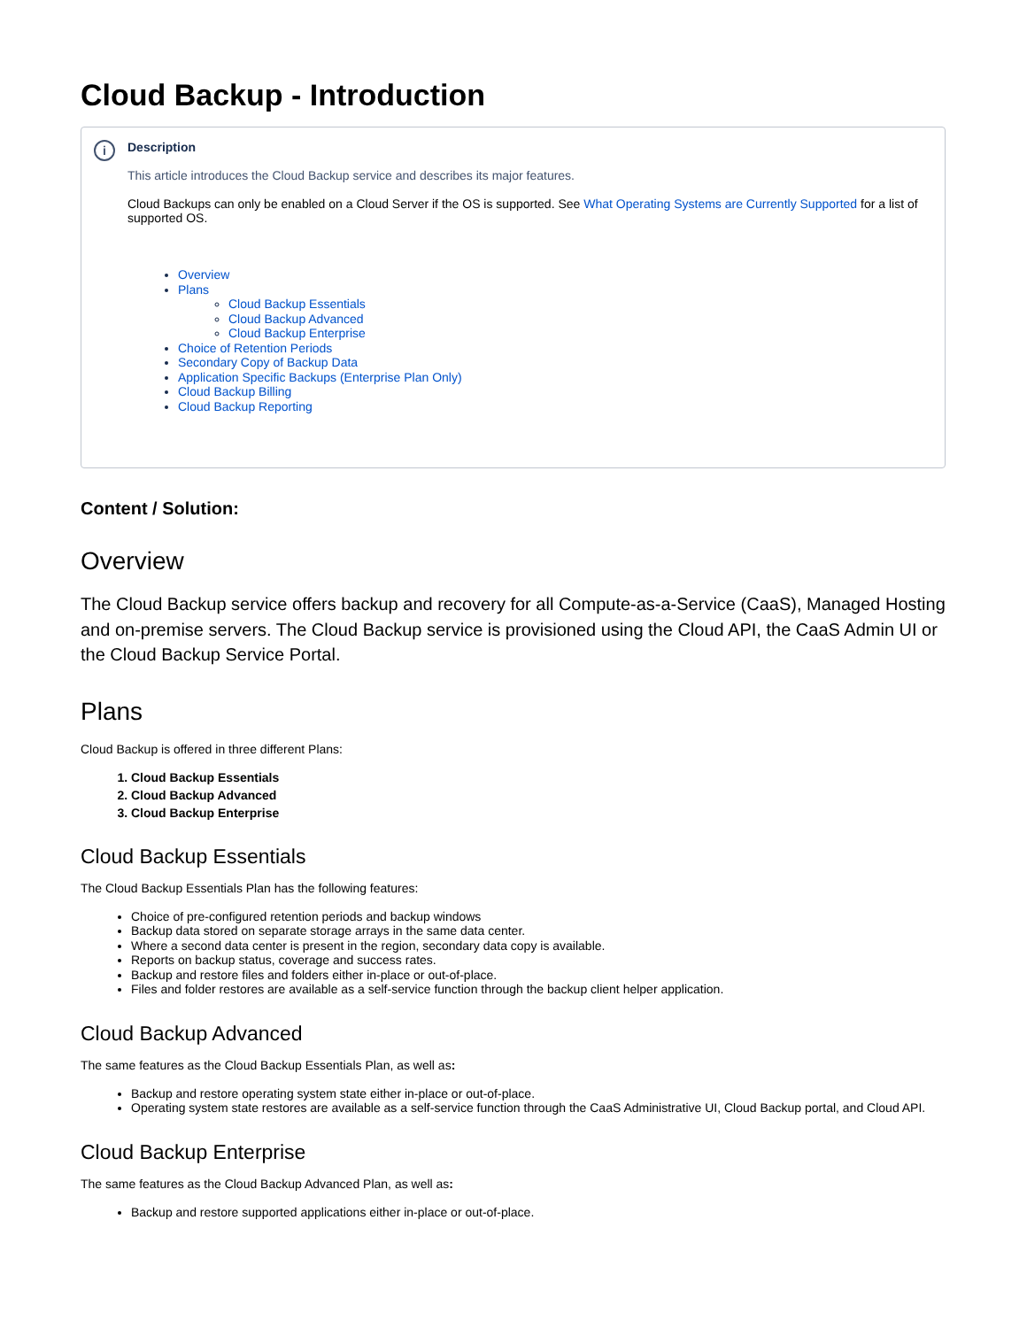Cloud Backup - Introduction
i
Description
This article introduces the Cloud Backup service and describes its major features.
Cloud Backups can only be enabled on a Cloud Server if the OS is supported. See What Operating Systems are Currently Supported for a list of supported OS.
Overview
Plans
Cloud Backup Essentials
Cloud Backup Advanced
Cloud Backup Enterprise
Choice of Retention Periods
Secondary Copy of Backup Data
Application Specific Backups (Enterprise Plan Only)
Cloud Backup Billing
Cloud Backup Reporting
Content / Solution:
Overview
The Cloud Backup service offers backup and recovery for all Compute-as-a-Service (CaaS), Managed Hosting and on-premise servers. The Cloud Backup service is provisioned using the Cloud API, the CaaS Admin UI or the Cloud Backup Service Portal.
Plans
Cloud Backup is offered in three different Plans:
1. Cloud Backup Essentials
2. Cloud Backup Advanced
3. Cloud Backup Enterprise
Cloud Backup Essentials
The Cloud Backup Essentials Plan has the following features:
Choice of pre-configured retention periods and backup windows
Backup data stored on separate storage arrays in the same data center.
Where a second data center is present in the region, secondary data copy is available.
Reports on backup status, coverage and success rates.
Backup and restore files and folders either in-place or out-of-place.
Files and folder restores are available as a self-service function through the backup client helper application.
Cloud Backup Advanced
The same features as the Cloud Backup Essentials Plan, as well as:
Backup and restore operating system state either in-place or out-of-place.
Operating system state restores are available as a self-service function through the CaaS Administrative UI, Cloud Backup portal, and Cloud API.
Cloud Backup Enterprise
The same features as the Cloud Backup Advanced Plan, as well as:
Backup and restore supported applications either in-place or out-of-place.